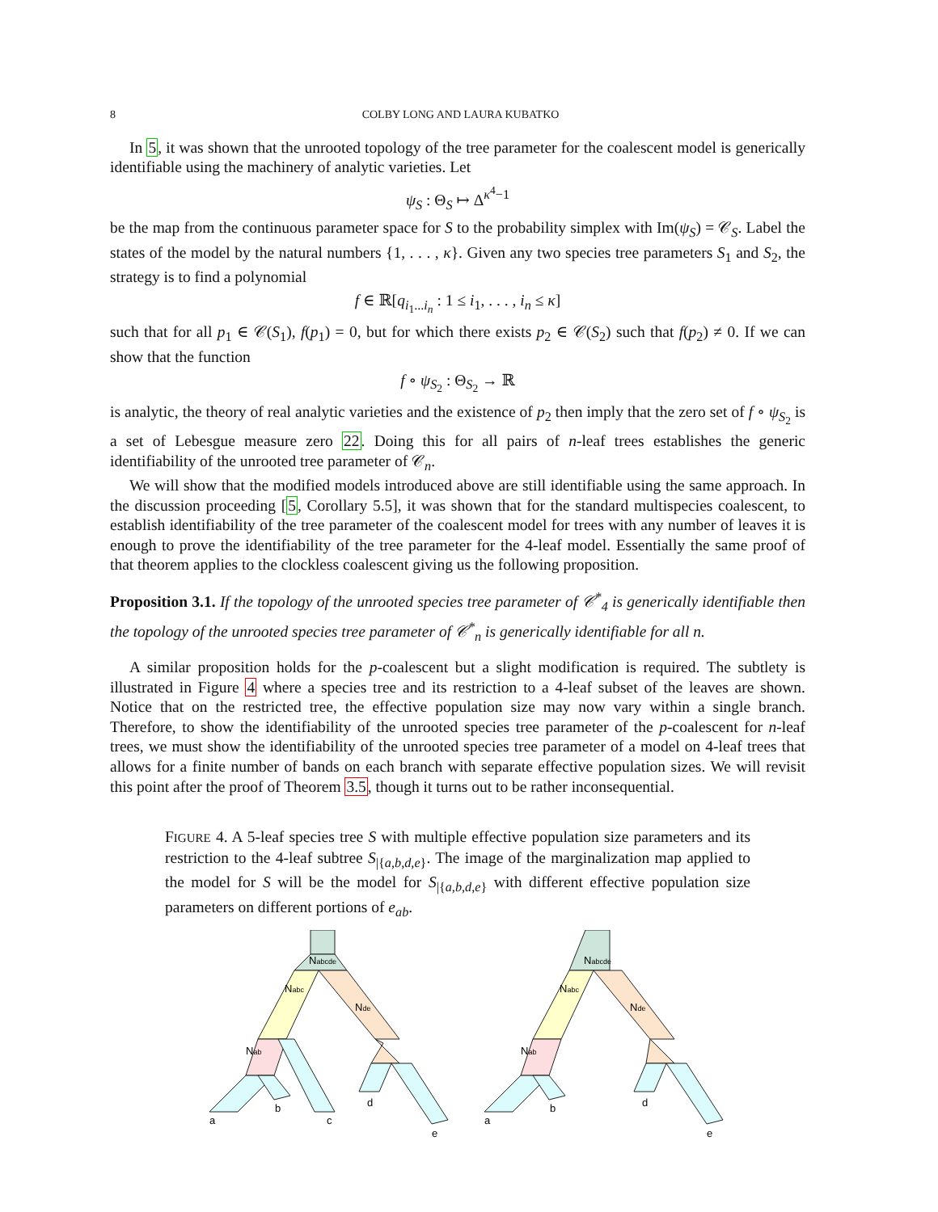8 COLBY LONG AND LAURA KUBATKO
In 5, it was shown that the unrooted topology of the tree parameter for the coalescent model is generically identifiable using the machinery of analytic varieties. Let
ψ<sub>S</sub> : Θ<sub>S</sub> ↦ Δ<sup>κ<sup>4</sup>−1</sup>
be the map from the continuous parameter space for S to the probability simplex with Im(ψ<sub>S</sub>) = 𝒞<sub>S</sub>. Label the states of the model by the natural numbers {1, . . . , κ}. Given any two species tree parameters S<sub>1</sub> and S<sub>2</sub>, the strategy is to find a polynomial
f ∈ ℝ[q<sub>i<sub>1</sub>...i<sub>n</sub></sub> : 1 ≤ i<sub>1</sub>, . . . , i<sub>n</sub> ≤ κ]
such that for all p<sub>1</sub> ∈ 𝒞(S<sub>1</sub>), f(p<sub>1</sub>) = 0, but for which there exists p<sub>2</sub> ∈ 𝒞(S<sub>2</sub>) such that f(p<sub>2</sub>) ≠ 0. If we can show that the function
f ∘ ψ<sub>S<sub>2</sub></sub> : Θ<sub>S<sub>2</sub></sub> → ℝ
is analytic, the theory of real analytic varieties and the existence of p<sub>2</sub> then imply that the zero set of f ∘ ψ<sub>S<sub>2</sub></sub> is a set of Lebesgue measure zero 22. Doing this for all pairs of n-leaf trees establishes the generic identifiability of the unrooted tree parameter of 𝒞<sub>n</sub>.
We will show that the modified models introduced above are still identifiable using the same approach. In the discussion proceeding [5, Corollary 5.5], it was shown that for the standard multispecies coalescent, to establish identifiability of the tree parameter of the coalescent model for trees with any number of leaves it is enough to prove the identifiability of the tree parameter for the 4-leaf model. Essentially the same proof of that theorem applies to the clockless coalescent giving us the following proposition.
Proposition 3.1. If the topology of the unrooted species tree parameter of 𝒞<sup>*</sup><sub>4</sub> is generically identifiable then the topology of the unrooted species tree parameter of 𝒞<sup>*</sup><sub>n</sub> is generically identifiable for all n.
A similar proposition holds for the p-coalescent but a slight modification is required. The subtlety is illustrated in Figure 4 where a species tree and its restriction to a 4-leaf subset of the leaves are shown. Notice that on the restricted tree, the effective population size may now vary within a single branch. Therefore, to show the identifiability of the unrooted species tree parameter of the p-coalescent for n-leaf trees, we must show the identifiability of the unrooted species tree parameter of a model on 4-leaf trees that allows for a finite number of bands on each branch with separate effective population sizes. We will revisit this point after the proof of Theorem 3.5, though it turns out to be rather inconsequential.
FIGURE 4. A 5-leaf species tree S with multiple effective population size parameters and its restriction to the 4-leaf subtree S<sub>|{a,b,d,e}</sub>. The image of the marginalization map applied to the model for S will be the model for S<sub>|{a,b,d,e}</sub> with different effective population size parameters on different portions of e<sub>ab</sub>.
Nabcde
Nabc
Nde
Nab
a
b
c
d
e
Nabcde
Nabc
Nde
Nab
a
b
d
e